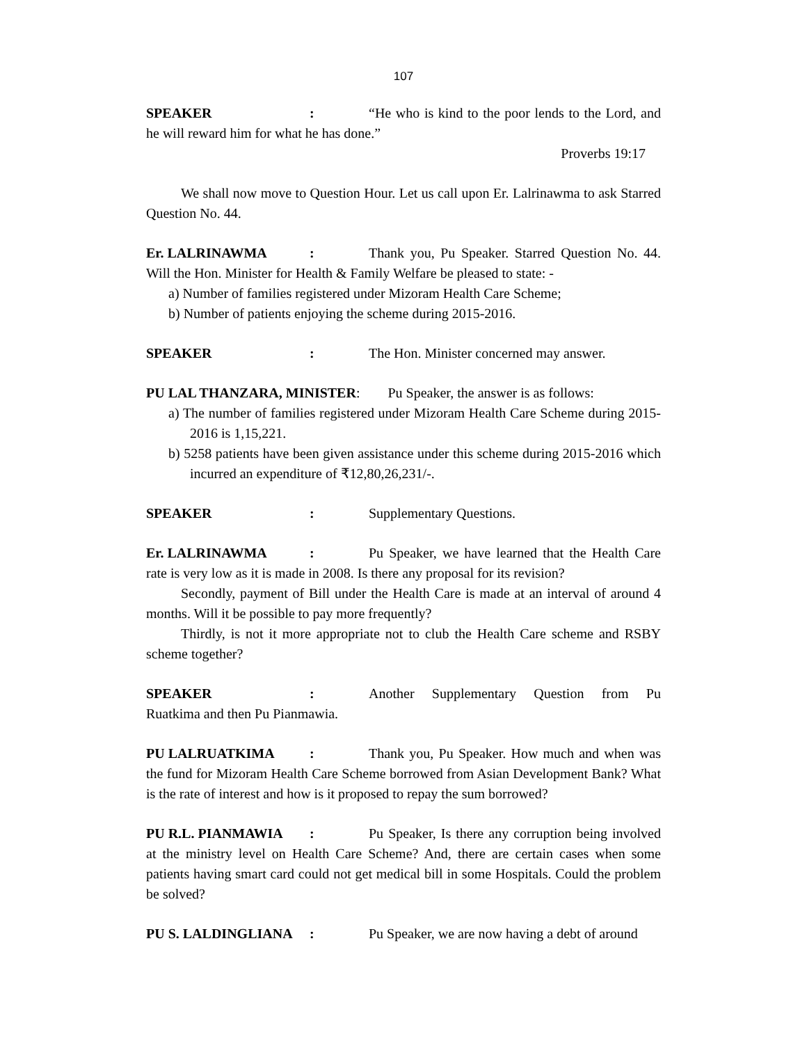107
SPEAKER: “He who is kind to the poor lends to the Lord, and he will reward him for what he has done.”
Proverbs 19:17
We shall now move to Question Hour. Let us call upon Er. Lalrinawma to ask Starred Question No. 44.
Er. LALRINAWMA: Thank you, Pu Speaker. Starred Question No. 44. Will the Hon. Minister for Health & Family Welfare be pleased to state: -
a) Number of families registered under Mizoram Health Care Scheme;
b) Number of patients enjoying the scheme during 2015-2016.
SPEAKER: The Hon. Minister concerned may answer.
PU LAL THANZARA, MINISTER: Pu Speaker, the answer is as follows:
a) The number of families registered under Mizoram Health Care Scheme during 2015-2016 is 1,15,221.
b) 5258 patients have been given assistance under this scheme during 2015-2016 which incurred an expenditure of ₹12,80,26,231/-.
SPEAKER: Supplementary Questions.
Er. LALRINAWMA: Pu Speaker, we have learned that the Health Care rate is very low as it is made in 2008. Is there any proposal for its revision?
Secondly, payment of Bill under the Health Care is made at an interval of around 4 months. Will it be possible to pay more frequently?
Thirdly, is not it more appropriate not to club the Health Care scheme and RSBY scheme together?
SPEAKER: Another Supplementary Question from Pu Ruatkima and then Pu Pianmawia.
PU LALRUATKIMA: Thank you, Pu Speaker. How much and when was the fund for Mizoram Health Care Scheme borrowed from Asian Development Bank? What is the rate of interest and how is it proposed to repay the sum borrowed?
PU R.L. PIANMAWIA: Pu Speaker, Is there any corruption being involved at the ministry level on Health Care Scheme? And, there are certain cases when some patients having smart card could not get medical bill in some Hospitals. Could the problem be solved?
PU S. LALDINGLIANA: Pu Speaker, we are now having a debt of around